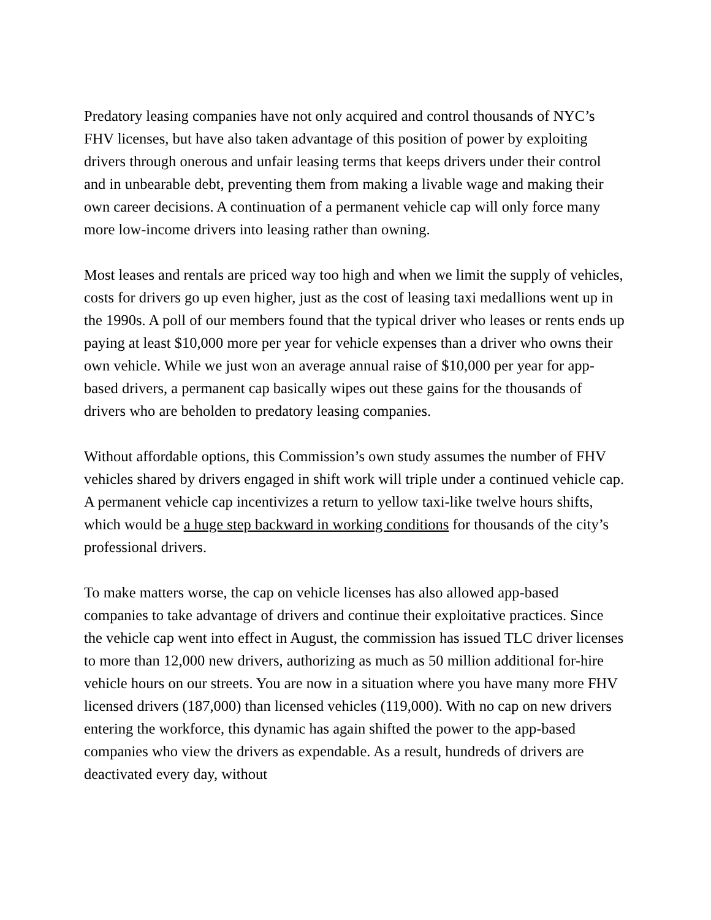Predatory leasing companies have not only acquired and control thousands of NYC’s FHV licenses, but have also taken advantage of this position of power by exploiting drivers through onerous and unfair leasing terms that keeps drivers under their control and in unbearable debt, preventing them from making a livable wage and making their own career decisions. A continuation of a permanent vehicle cap will only force many more low-income drivers into leasing rather than owning.
Most leases and rentals are priced way too high and when we limit the supply of vehicles, costs for drivers go up even higher, just as the cost of leasing taxi medallions went up in the 1990s. A poll of our members found that the typical driver who leases or rents ends up paying at least $10,000 more per year for vehicle expenses than a driver who owns their own vehicle. While we just won an average annual raise of $10,000 per year for app-based drivers, a permanent cap basically wipes out these gains for the thousands of drivers who are beholden to predatory leasing companies.
Without affordable options, this Commission’s own study assumes the number of FHV vehicles shared by drivers engaged in shift work will triple under a continued vehicle cap. A permanent vehicle cap incentivizes a return to yellow taxi-like twelve hours shifts, which would be a huge step backward in working conditions for thousands of the city’s professional drivers.
To make matters worse, the cap on vehicle licenses has also allowed app-based companies to take advantage of drivers and continue their exploitative practices. Since the vehicle cap went into effect in August, the commission has issued TLC driver licenses to more than 12,000 new drivers, authorizing as much as 50 million additional for-hire vehicle hours on our streets. You are now in a situation where you have many more FHV licensed drivers (187,000) than licensed vehicles (119,000). With no cap on new drivers entering the workforce, this dynamic has again shifted the power to the app-based companies who view the drivers as expendable. As a result, hundreds of drivers are deactivated every day, without